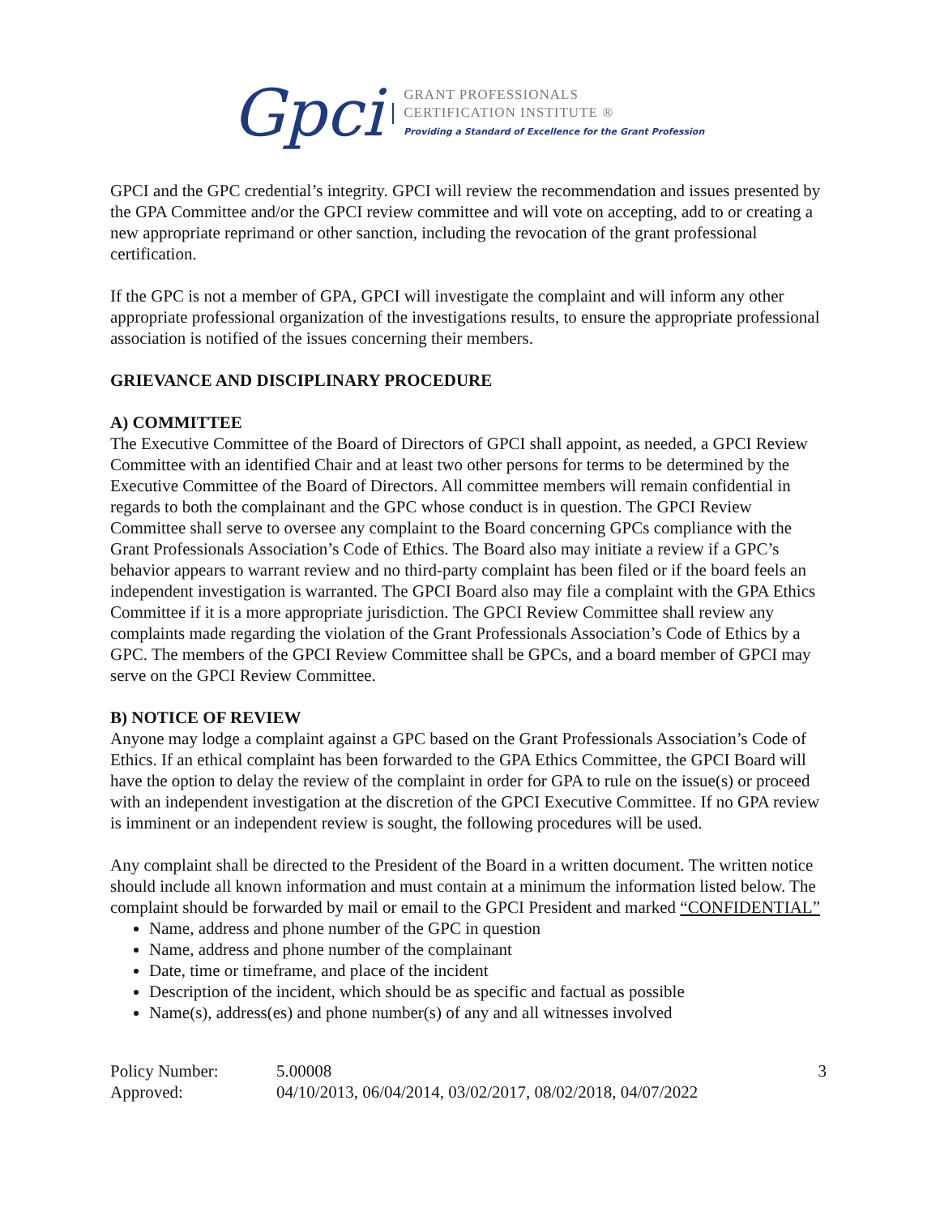Gpci GRANT PROFESSIONALS
CERTIFICATION INSTITUTE ®
Providing a Standard of Excellence for the Grant Profession
GPCI and the GPC credential’s integrity. GPCI will review the recommendation and issues presented by the GPA Committee and/or the GPCI review committee and will vote on accepting, add to or creating a new appropriate reprimand or other sanction, including the revocation of the grant professional certification.
If the GPC is not a member of GPA, GPCI will investigate the complaint and will inform any other appropriate professional organization of the investigations results, to ensure the appropriate professional association is notified of the issues concerning their members.
GRIEVANCE AND DISCIPLINARY PROCEDURE
A) COMMITTEE
The Executive Committee of the Board of Directors of GPCI shall appoint, as needed, a GPCI Review Committee with an identified Chair and at least two other persons for terms to be determined by the Executive Committee of the Board of Directors. All committee members will remain confidential in regards to both the complainant and the GPC whose conduct is in question. The GPCI Review Committee shall serve to oversee any complaint to the Board concerning GPCs compliance with the Grant Professionals Association’s Code of Ethics. The Board also may initiate a review if a GPC’s behavior appears to warrant review and no third-party complaint has been filed or if the board feels an independent investigation is warranted. The GPCI Board also may file a complaint with the GPA Ethics Committee if it is a more appropriate jurisdiction. The GPCI Review Committee shall review any complaints made regarding the violation of the Grant Professionals Association’s Code of Ethics by a GPC. The members of the GPCI Review Committee shall be GPCs, and a board member of GPCI may serve on the GPCI Review Committee.
B) NOTICE OF REVIEW
Anyone may lodge a complaint against a GPC based on the Grant Professionals Association’s Code of Ethics. If an ethical complaint has been forwarded to the GPA Ethics Committee, the GPCI Board will have the option to delay the review of the complaint in order for GPA to rule on the issue(s) or proceed with an independent investigation at the discretion of the GPCI Executive Committee. If no GPA review is imminent or an independent review is sought, the following procedures will be used.
Any complaint shall be directed to the President of the Board in a written document. The written notice should include all known information and must contain at a minimum the information listed below. The complaint should be forwarded by mail or email to the GPCI President and marked “CONFIDENTIAL”
Name, address and phone number of the GPC in question
Name, address and phone number of the complainant
Date, time or timeframe, and place of the incident
Description of the incident, which should be as specific and factual as possible
Name(s), address(es) and phone number(s) of any and all witnesses involved
Policy Number:
Approved:
5.00008
04/10/2013, 06/04/2014, 03/02/2017, 08/02/2018, 04/07/2022
3